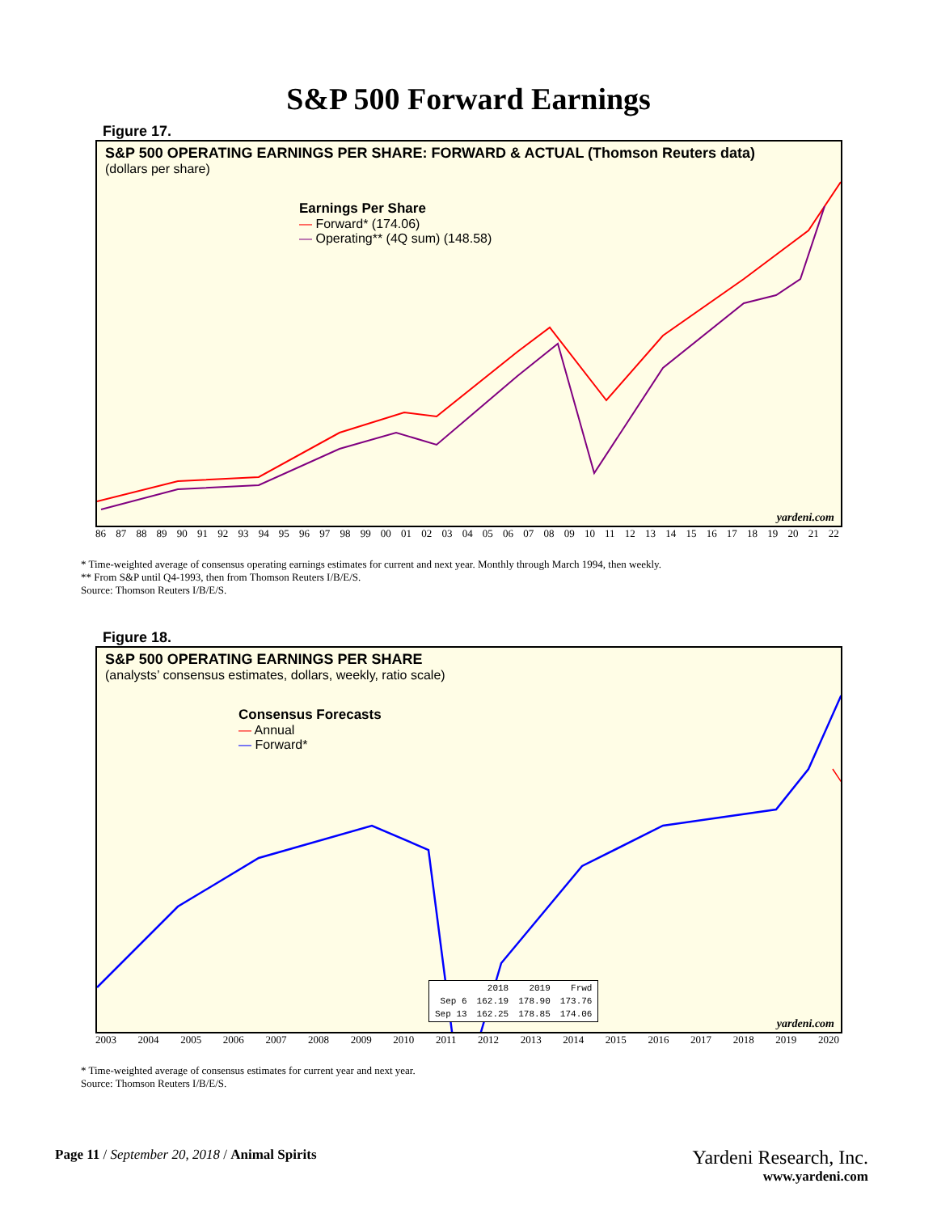S&P 500 Forward Earnings
Figure 17.
S&P 500 OPERATING EARNINGS PER SHARE: FORWARD & ACTUAL (Thomson Reuters data)
(dollars per share)
Earnings Per Share
— Forward* (174.06)
— Operating** (4Q sum) (148.58)
yardeni.com
86 87 88 89 90 91 92 93 94 95 96 97 98 99 00 01 02 03 04 05 06 07 08 09 10 11 12 13 14 15 16 17 18 19 20 21 22
* Time-weighted average of consensus operating earnings estimates for current and next year. Monthly through March 1994, then weekly.
** From S&P until Q4-1993, then from Thomson Reuters I/B/E/S.
Source: Thomson Reuters I/B/E/S.
Figure 18.
S&P 500 OPERATING EARNINGS PER SHARE
(analysts’ consensus estimates, dollars, weekly, ratio scale)
Consensus Forecasts
— Annual
— Forward*
| | 2018 | 2019 | Frwd |
| Sep 6 | 162.19 | 178.90 | 173.76 |
| Sep 13 | 162.25 | 178.85 | 174.06 |
yardeni.com
2003 2004 2005 2006 2007 2008 2009 2010 2011 2012 2013 2014 2015 2016 2017 2018 2019 2020
* Time-weighted average of consensus estimates for current year and next year.
Source: Thomson Reuters I/B/E/S.
Page 11 / September 20, 2018 / Animal Spirits
Yardeni Research, Inc.
www.yardeni.com